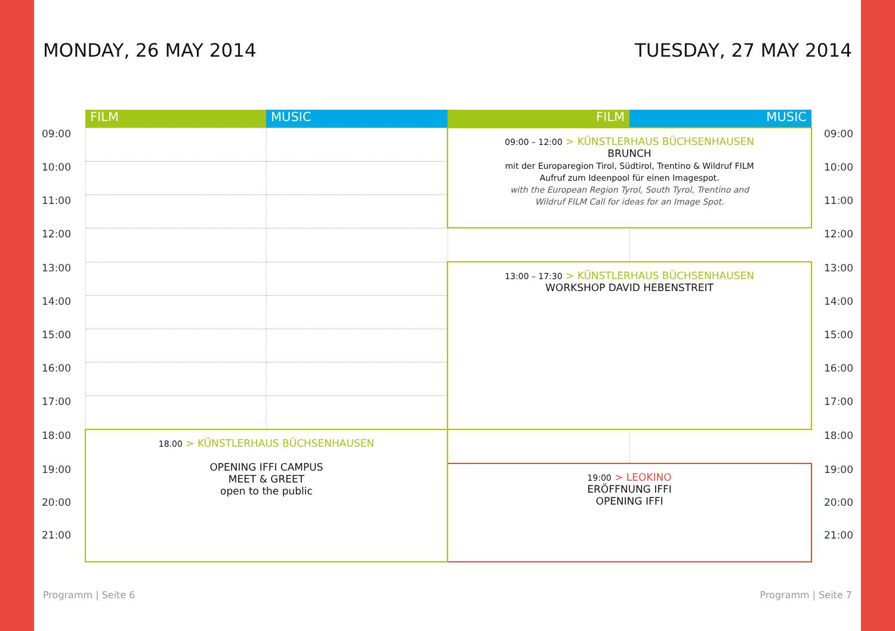MONDAY, 26 MAY 2014 TUESDAY, 27 MAY 2014
| | FILM | MUSIC | FILM | MUSIC | |
| --- | --- | --- | --- | --- | --- |
| 09:00 | | | 09:00 – 12:00 > KÜNSTLERHAUS BÜCHSENHAUSEN BRUNCH mit der Europaregion Tirol, Südtirol, Trentino & Wildruf FILM Aufruf zum Ideenpool für einen Imagespot. with the European Region Tyrol, South Tyrol, Trentino and Wildruf FILM Call for ideas for an Image Spot. | | 09:00 |
| 10:00 | | | | | 10:00 |
| 11:00 | | | | | 11:00 |
| 12:00 | | | | | 12:00 |
| 13:00 | | | 13:00 – 17:30 > KÜNSTLERHAUS BÜCHSENHAUSEN WORKSHOP DAVID HEBENSTREIT | | 13:00 |
| 14:00 | | | | | 14:00 |
| 15:00 | | | | | 15:00 |
| 16:00 | | | | | 16:00 |
| 17:00 | | | | | 17:00 |
| 18:00 | 18.00 > KÜNSTLERHAUS BÜCHSENHAUSEN OPENING IFFI CAMPUS MEET & GREET open to the public | | | | 18:00 |
| 19:00 | | | 19:00 > LEOKINO ERÖFFNUNG IFFI OPENING IFFI | | 19:00 |
| 20:00 | | | | | 20:00 |
| 21:00 | | | | | 21:00 |
Programm | Seite 6 Programm | Seite 7